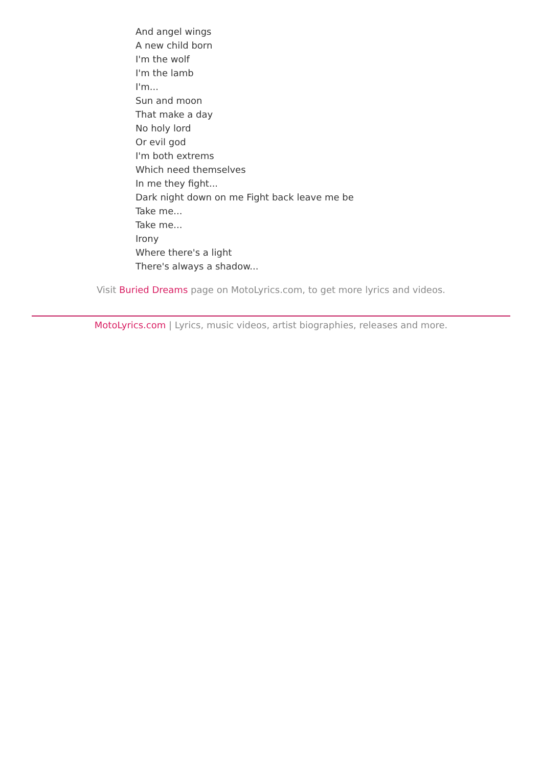And angel wings
A new child born
I'm the wolf
I'm the lamb
I'm...
Sun and moon
That make a day
No holy lord
Or evil god
I'm both extrems
Which need themselves
In me they fight...
Dark night down on me Fight back leave me be
Take me...
Take me...
Irony
Where there's a light
There's always a shadow...
Visit Buried Dreams page on MotoLyrics.com, to get more lyrics and videos.
MotoLyrics.com | Lyrics, music videos, artist biographies, releases and more.